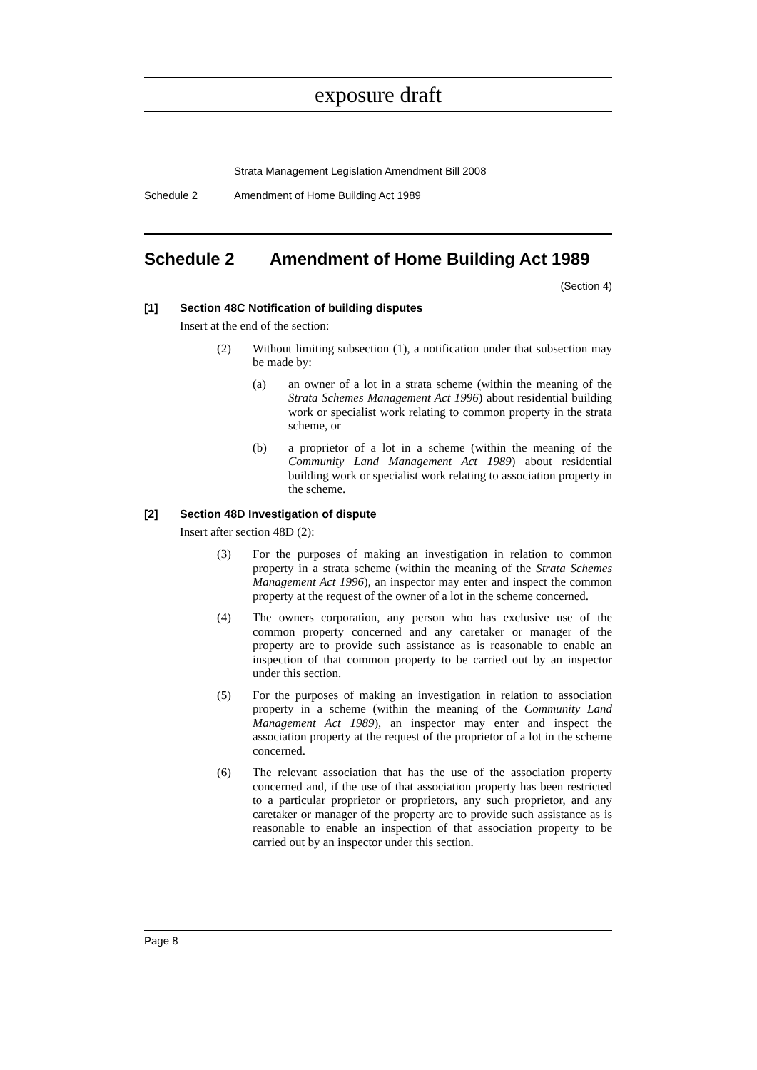exposure draft
Strata Management Legislation Amendment Bill 2008
Schedule 2 Amendment of Home Building Act 1989
Schedule 2 Amendment of Home Building Act 1989
(Section 4)
[1] Section 48C Notification of building disputes
Insert at the end of the section:
(2) Without limiting subsection (1), a notification under that subsection may be made by:
(a) an owner of a lot in a strata scheme (within the meaning of the Strata Schemes Management Act 1996) about residential building work or specialist work relating to common property in the strata scheme, or
(b) a proprietor of a lot in a scheme (within the meaning of the Community Land Management Act 1989) about residential building work or specialist work relating to association property in the scheme.
[2] Section 48D Investigation of dispute
Insert after section 48D (2):
(3) For the purposes of making an investigation in relation to common property in a strata scheme (within the meaning of the Strata Schemes Management Act 1996), an inspector may enter and inspect the common property at the request of the owner of a lot in the scheme concerned.
(4) The owners corporation, any person who has exclusive use of the common property concerned and any caretaker or manager of the property are to provide such assistance as is reasonable to enable an inspection of that common property to be carried out by an inspector under this section.
(5) For the purposes of making an investigation in relation to association property in a scheme (within the meaning of the Community Land Management Act 1989), an inspector may enter and inspect the association property at the request of the proprietor of a lot in the scheme concerned.
(6) The relevant association that has the use of the association property concerned and, if the use of that association property has been restricted to a particular proprietor or proprietors, any such proprietor, and any caretaker or manager of the property are to provide such assistance as is reasonable to enable an inspection of that association property to be carried out by an inspector under this section.
Page 8